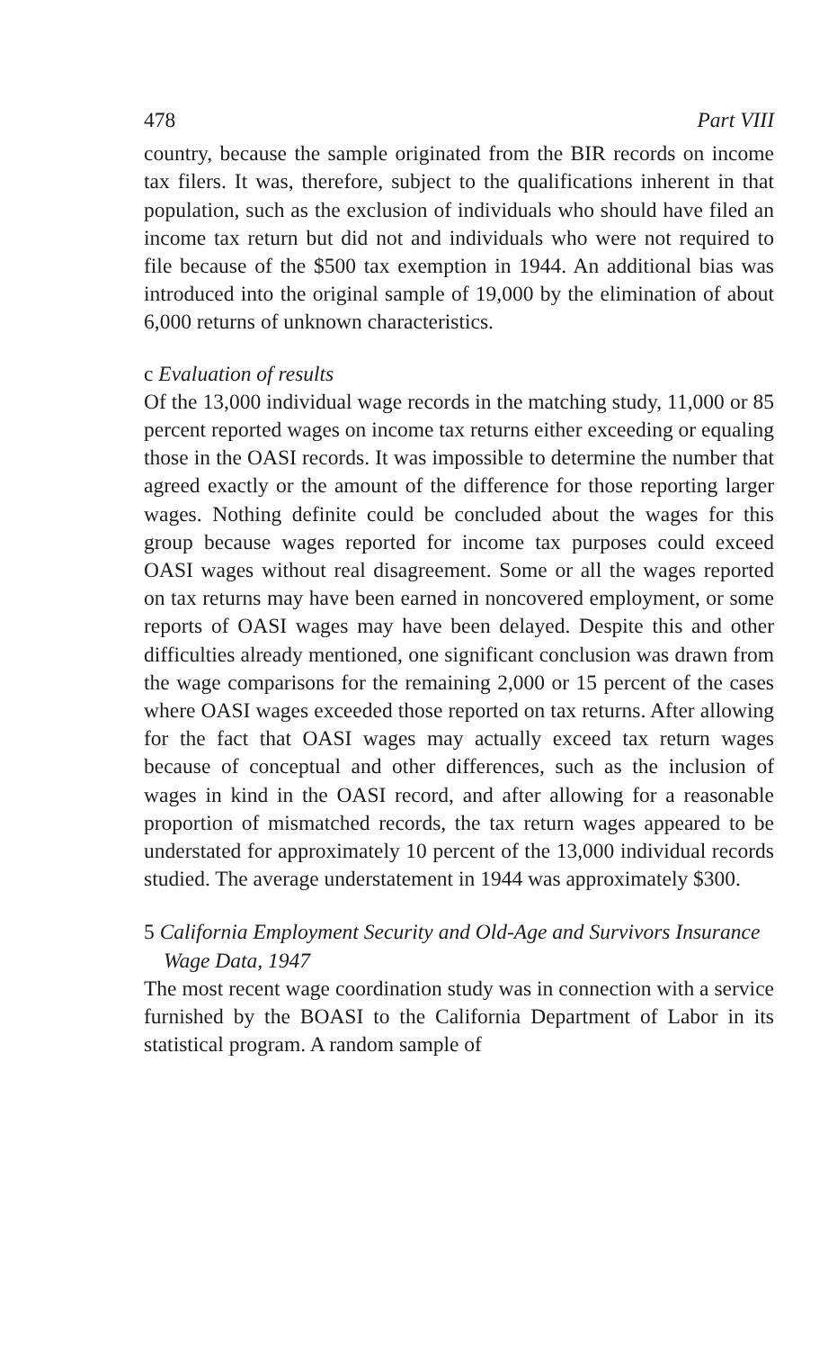478 Part VIII
country, because the sample originated from the BIR records on income tax filers. It was, therefore, subject to the qualifications inherent in that population, such as the exclusion of individuals who should have filed an income tax return but did not and individuals who were not required to file because of the $500 tax exemption in 1944. An additional bias was introduced into the original sample of 19,000 by the elimination of about 6,000 returns of unknown characteristics.
c Evaluation of results
Of the 13,000 individual wage records in the matching study, 11,000 or 85 percent reported wages on income tax returns either exceeding or equaling those in the OASI records. It was impossible to determine the number that agreed exactly or the amount of the difference for those reporting larger wages. Nothing definite could be concluded about the wages for this group because wages reported for income tax purposes could exceed OASI wages without real disagreement. Some or all the wages reported on tax returns may have been earned in noncovered employment, or some reports of OASI wages may have been delayed. Despite this and other difficulties already mentioned, one significant conclusion was drawn from the wage comparisons for the remaining 2,000 or 15 percent of the cases where OASI wages exceeded those reported on tax returns. After allowing for the fact that OASI wages may actually exceed tax return wages because of conceptual and other differences, such as the inclusion of wages in kind in the OASI record, and after allowing for a reasonable proportion of mismatched records, the tax return wages appeared to be understated for approximately 10 percent of the 13,000 individual records studied. The average understatement in 1944 was approximately $300.
5 California Employment Security and Old-Age and Survivors Insurance Wage Data, 1947
The most recent wage coordination study was in connection with a service furnished by the BOASI to the California Department of Labor in its statistical program. A random sample of